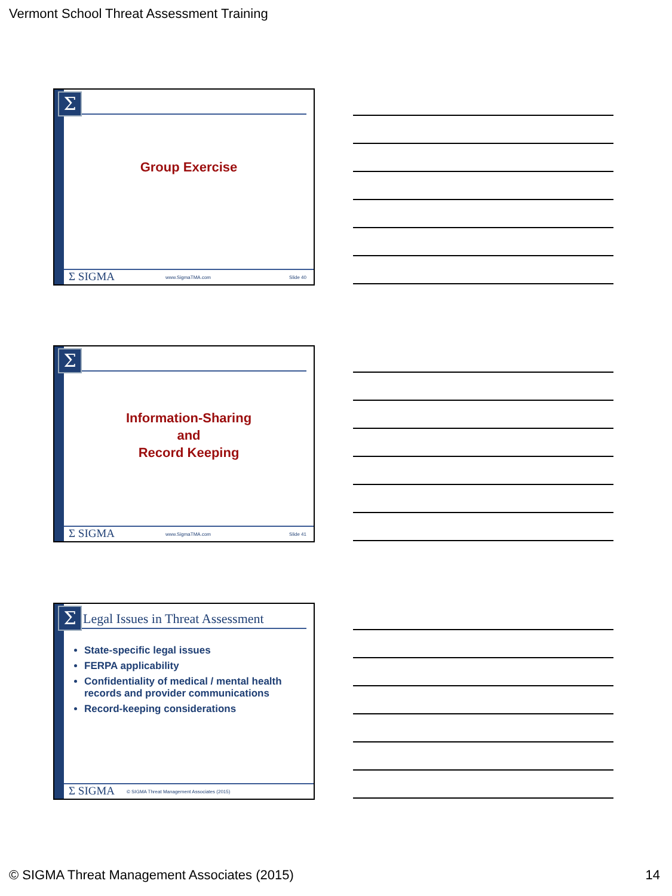Vermont School Threat Assessment Training
Σ
Group Exercise
Σ SIGMA www.SigmaTMA.com Slide 40
Σ
Information-Sharing
and
Record Keeping
Σ SIGMA www.SigmaTMA.com Slide 41
Σ
Legal Issues in Threat Assessment
State-specific legal issues
FERPA applicability
Confidentiality of medical / mental health records and provider communications
Record-keeping considerations
Σ SIGMA © SIGMA Threat Management Associates (2015)
© SIGMA Threat Management Associates (2015)
14